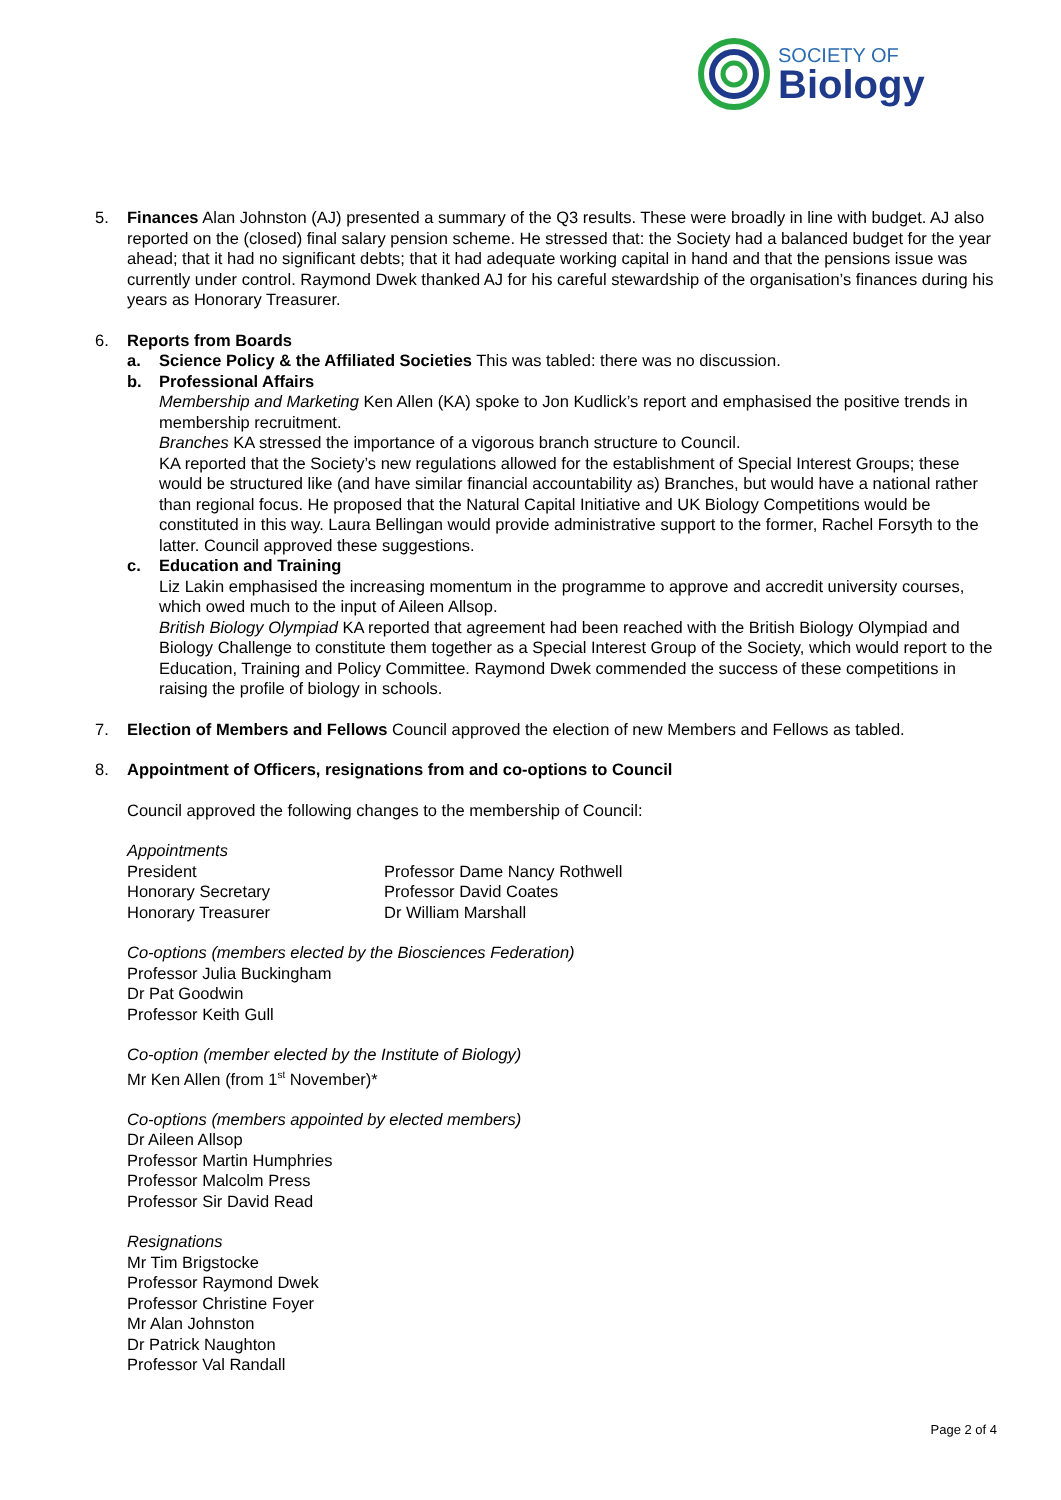SOCIETY OF
Biology
5. Finances Alan Johnston (AJ) presented a summary of the Q3 results. These were broadly in line with budget. AJ also reported on the (closed) final salary pension scheme. He stressed that: the Society had a balanced budget for the year ahead; that it had no significant debts; that it had adequate working capital in hand and that the pensions issue was currently under control. Raymond Dwek thanked AJ for his careful stewardship of the organisation’s finances during his years as Honorary Treasurer.
6. Reports from Boards
a. Science Policy & the Affiliated Societies This was tabled: there was no discussion.
b. Professional Affairs
Membership and Marketing Ken Allen (KA) spoke to Jon Kudlick’s report and emphasised the positive trends in membership recruitment.
Branches KA stressed the importance of a vigorous branch structure to Council.
KA reported that the Society’s new regulations allowed for the establishment of Special Interest Groups; these would be structured like (and have similar financial accountability as) Branches, but would have a national rather than regional focus. He proposed that the Natural Capital Initiative and UK Biology Competitions would be constituted in this way. Laura Bellingan would provide administrative support to the former, Rachel Forsyth to the latter. Council approved these suggestions.
c. Education and Training
Liz Lakin emphasised the increasing momentum in the programme to approve and accredit university courses, which owed much to the input of Aileen Allsop.
British Biology Olympiad KA reported that agreement had been reached with the British Biology Olympiad and Biology Challenge to constitute them together as a Special Interest Group of the Society, which would report to the Education, Training and Policy Committee. Raymond Dwek commended the success of these competitions in raising the profile of biology in schools.
7. Election of Members and Fellows Council approved the election of new Members and Fellows as tabled.
8. Appointment of Officers, resignations from and co-options to Council
Council approved the following changes to the membership of Council:
Appointments
President Professor Dame Nancy Rothwell
Honorary Secretary Professor David Coates
Honorary Treasurer Dr William Marshall
Co-options (members elected by the Biosciences Federation)
Professor Julia Buckingham
Dr Pat Goodwin
Professor Keith Gull
Co-option (member elected by the Institute of Biology)
Mr Ken Allen (from 1<sup>st</sup> November)*
Co-options (members appointed by elected members)
Dr Aileen Allsop
Professor Martin Humphries
Professor Malcolm Press
Professor Sir David Read
Resignations
Mr Tim Brigstocke
Professor Raymond Dwek
Professor Christine Foyer
Mr Alan Johnston
Dr Patrick Naughton
Professor Val Randall
Page 2 of 4